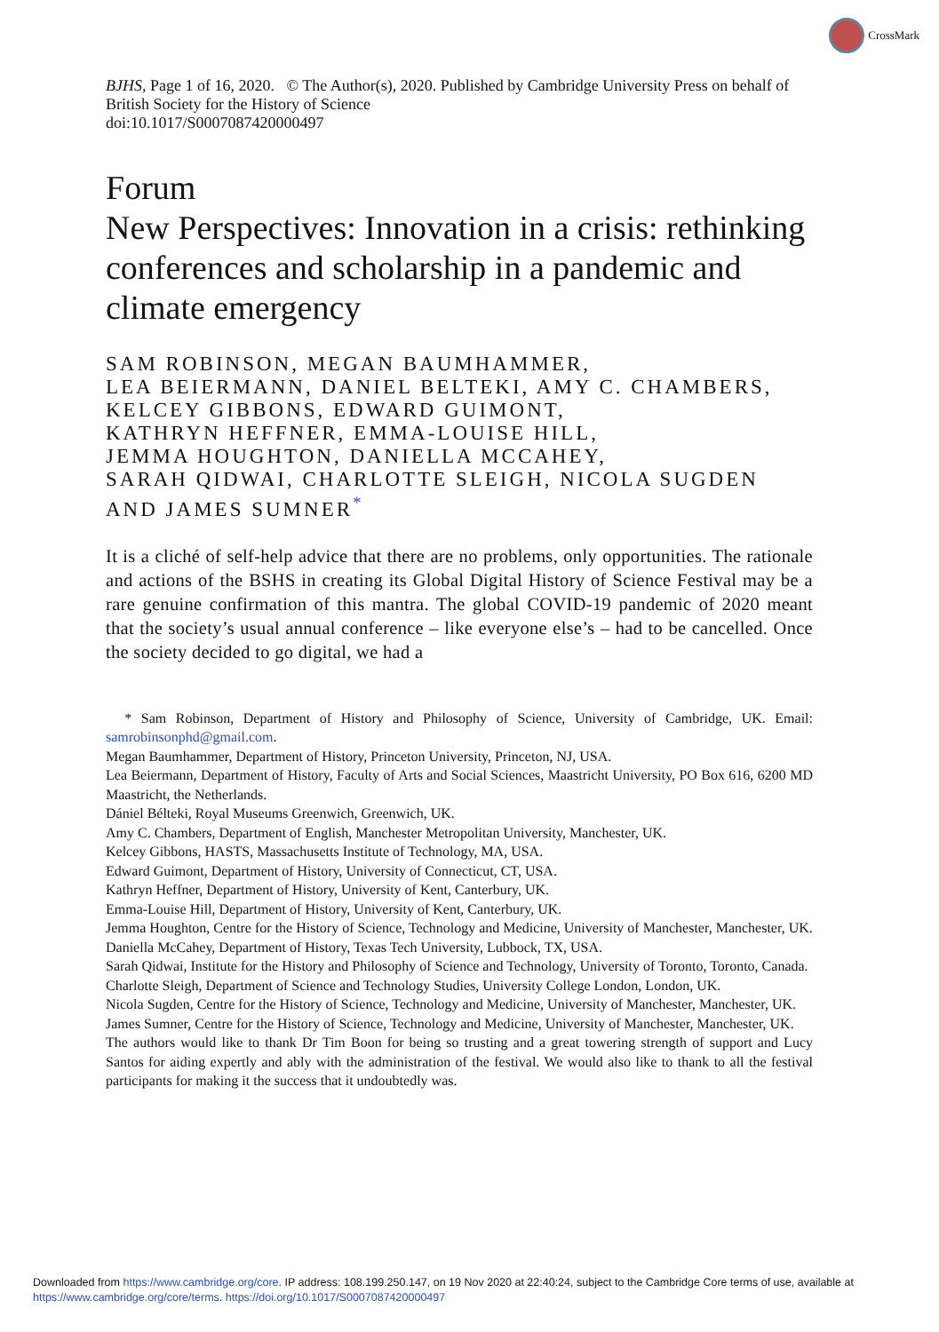CrossMark
BJHS, Page 1 of 16, 2020. © The Author(s), 2020. Published by Cambridge University Press on behalf of British Society for the History of Science
doi:10.1017/S0007087420000497
Forum
New Perspectives: Innovation in a crisis: rethinking conferences and scholarship in a pandemic and climate emergency
SAM ROBINSON, MEGAN BAUMHAMMER,
LEA BEIERMANN, DANIEL BELTEKI, AMY C. CHAMBERS,
KELCEY GIBBONS, EDWARD GUIMONT,
KATHRYN HEFFNER, EMMA-LOUISE HILL,
JEMMA HOUGHTON, DANIELLA MCCAHEY,
SARAH QIDWAI, CHARLOTTE SLEIGH, NICOLA SUGDEN
AND JAMES SUMNER<sup>*</sup>
It is a cliché of self-help advice that there are no problems, only opportunities. The rationale and actions of the BSHS in creating its Global Digital History of Science Festival may be a rare genuine confirmation of this mantra. The global COVID-19 pandemic of 2020 meant that the society’s usual annual conference – like everyone else’s – had to be cancelled. Once the society decided to go digital, we had a
* Sam Robinson, Department of History and Philosophy of Science, University of Cambridge, UK. Email: samrobinsonphd@gmail.com.
Megan Baumhammer, Department of History, Princeton University, Princeton, NJ, USA.
Lea Beiermann, Department of History, Faculty of Arts and Social Sciences, Maastricht University, PO Box 616, 6200 MD Maastricht, the Netherlands.
Dániel Bélteki, Royal Museums Greenwich, Greenwich, UK.
Amy C. Chambers, Department of English, Manchester Metropolitan University, Manchester, UK.
Kelcey Gibbons, HASTS, Massachusetts Institute of Technology, MA, USA.
Edward Guimont, Department of History, University of Connecticut, CT, USA.
Kathryn Heffner, Department of History, University of Kent, Canterbury, UK.
Emma-Louise Hill, Department of History, University of Kent, Canterbury, UK.
Jemma Houghton, Centre for the History of Science, Technology and Medicine, University of Manchester, Manchester, UK.
Daniella McCahey, Department of History, Texas Tech University, Lubbock, TX, USA.
Sarah Qidwai, Institute for the History and Philosophy of Science and Technology, University of Toronto, Toronto, Canada.
Charlotte Sleigh, Department of Science and Technology Studies, University College London, London, UK.
Nicola Sugden, Centre for the History of Science, Technology and Medicine, University of Manchester, Manchester, UK.
James Sumner, Centre for the History of Science, Technology and Medicine, University of Manchester, Manchester, UK.
The authors would like to thank Dr Tim Boon for being so trusting and a great towering strength of support and Lucy Santos for aiding expertly and ably with the administration of the festival. We would also like to thank to all the festival participants for making it the success that it undoubtedly was.
Downloaded from https://www.cambridge.org/core. IP address: 108.199.250.147, on 19 Nov 2020 at 22:40:24, subject to the Cambridge Core terms of use, available at https://www.cambridge.org/core/terms. https://doi.org/10.1017/S0007087420000497